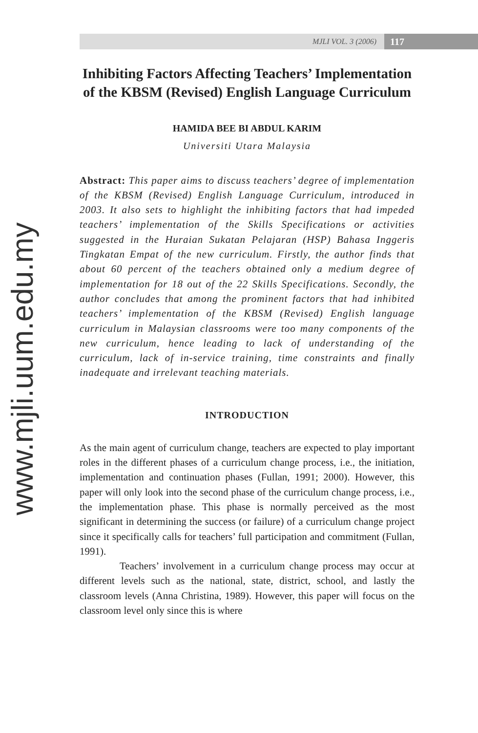MJLI VOL. 3 (2006) 117
www.mjli.uum.edu.my
Inhibiting Factors Affecting Teachers’ Implementation of the KBSM (Revised) English Language Curriculum
HAMIDA BEE BI ABDUL KARIM
Universiti Utara Malaysia
Abstract: This paper aims to discuss teachers’ degree of implementation of the KBSM (Revised) English Language Curriculum, introduced in 2003. It also sets to highlight the inhibiting factors that had impeded teachers’ implementation of the Skills Specifications or activities suggested in the Huraian Sukatan Pelajaran (HSP) Bahasa Inggeris Tingkatan Empat of the new curriculum. Firstly, the author finds that about 60 percent of the teachers obtained only a medium degree of implementation for 18 out of the 22 Skills Specifications. Secondly, the author concludes that among the prominent factors that had inhibited teachers’ implementation of the KBSM (Revised) English language curriculum in Malaysian classrooms were too many components of the new curriculum, hence leading to lack of understanding of the curriculum, lack of in-service training, time constraints and finally inadequate and irrelevant teaching materials.
INTRODUCTION
As the main agent of curriculum change, teachers are expected to play important roles in the different phases of a curriculum change process, i.e., the initiation, implementation and continuation phases (Fullan, 1991; 2000). However, this paper will only look into the second phase of the curriculum change process, i.e., the implementation phase. This phase is normally perceived as the most significant in determining the success (or failure) of a curriculum change project since it specifically calls for teachers’ full participation and commitment (Fullan, 1991).
Teachers’ involvement in a curriculum change process may occur at different levels such as the national, state, district, school, and lastly the classroom levels (Anna Christina, 1989). However, this paper will focus on the classroom level only since this is where